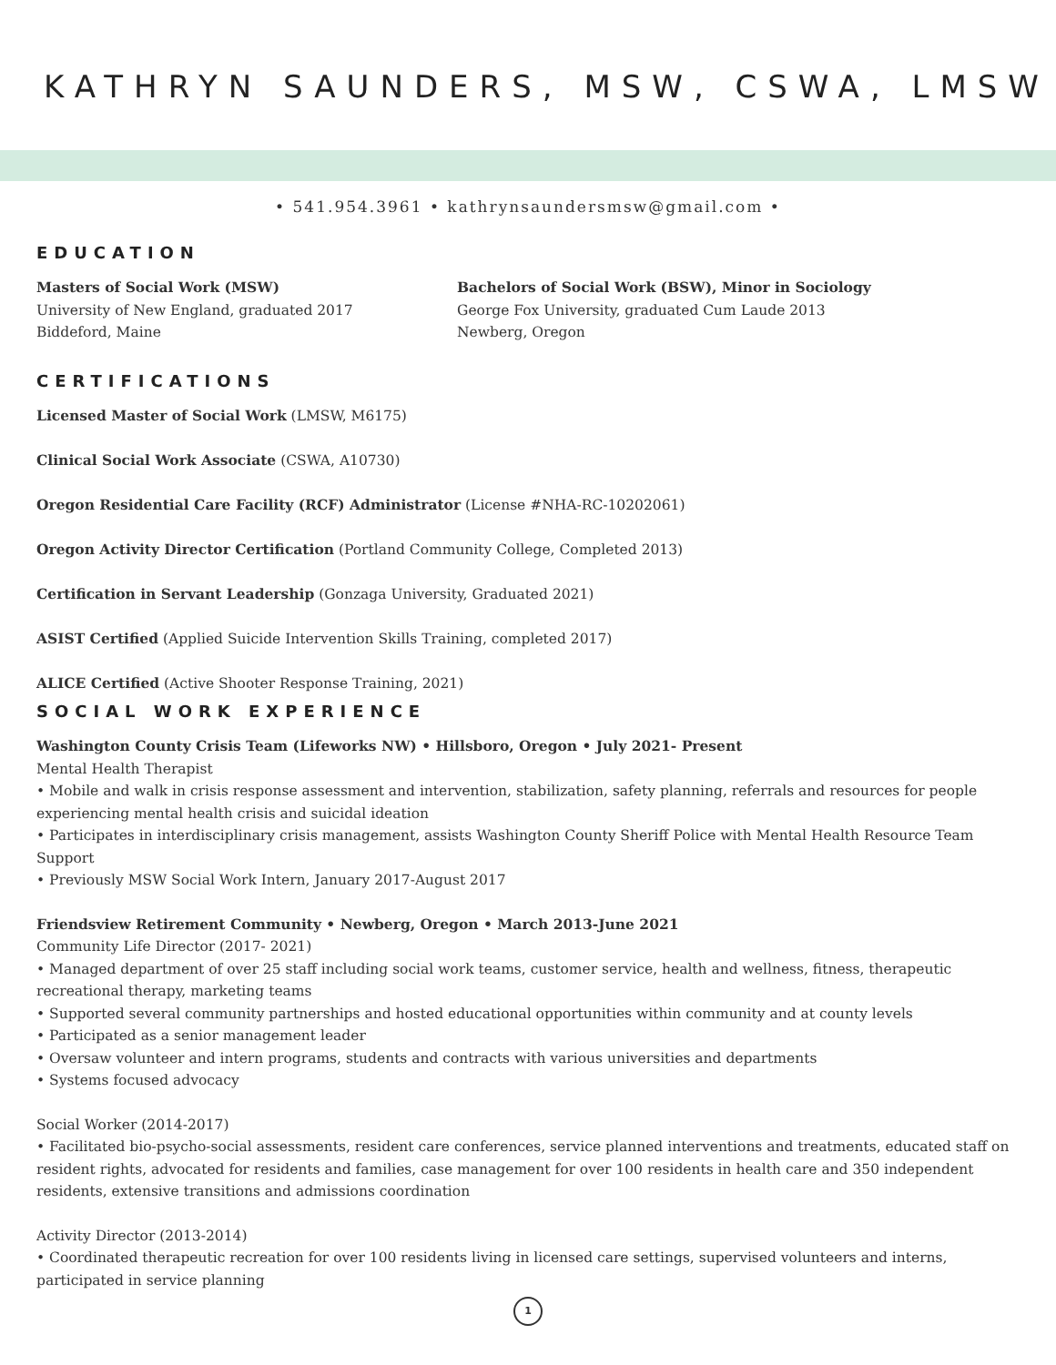KATHRYN SAUNDERS, MSW, CSWA, LMSW
• 541.954.3961 • kathrynsaundersmsw@gmail.com •
EDUCATION
Masters of Social Work (MSW)
University of New England, graduated 2017
Biddeford, Maine
Bachelors of Social Work (BSW), Minor in Sociology
George Fox University, graduated Cum Laude 2013
Newberg, Oregon
CERTIFICATIONS
Licensed Master of Social Work (LMSW, M6175)
Clinical Social Work Associate (CSWA, A10730)
Oregon Residential Care Facility (RCF) Administrator (License #NHA-RC-10202061)
Oregon Activity Director Certification (Portland Community College, Completed 2013)
Certification in Servant Leadership (Gonzaga University, Graduated 2021)
ASIST Certified (Applied Suicide Intervention Skills Training, completed 2017)
ALICE Certified (Active Shooter Response Training, 2021)
SOCIAL WORK EXPERIENCE
Washington County Crisis Team (Lifeworks NW) • Hillsboro, Oregon • July 2021- Present
Mental Health Therapist
• Mobile and walk in crisis response assessment and intervention, stabilization, safety planning, referrals and resources for people experiencing mental health crisis and suicidal ideation
• Participates in interdisciplinary crisis management, assists Washington County Sheriff Police with Mental Health Resource Team Support
• Previously MSW Social Work Intern, January 2017-August 2017
Friendsview Retirement Community • Newberg, Oregon • March 2013-June 2021
Community Life Director (2017- 2021)
• Managed department of over 25 staff including social work teams, customer service, health and wellness, fitness, therapeutic recreational therapy, marketing teams
• Supported several community partnerships and hosted educational opportunities within community and at county levels
• Participated as a senior management leader
• Oversaw volunteer and intern programs, students and contracts with various universities and departments
• Systems focused advocacy
Social Worker (2014-2017)
• Facilitated bio-psycho-social assessments, resident care conferences, service planned interventions and treatments, educated staff on resident rights, advocated for residents and families, case management for over 100 residents in health care and 350 independent residents, extensive transitions and admissions coordination
Activity Director (2013-2014)
• Coordinated therapeutic recreation for over 100 residents living in licensed care settings, supervised volunteers and interns, participated in service planning
1